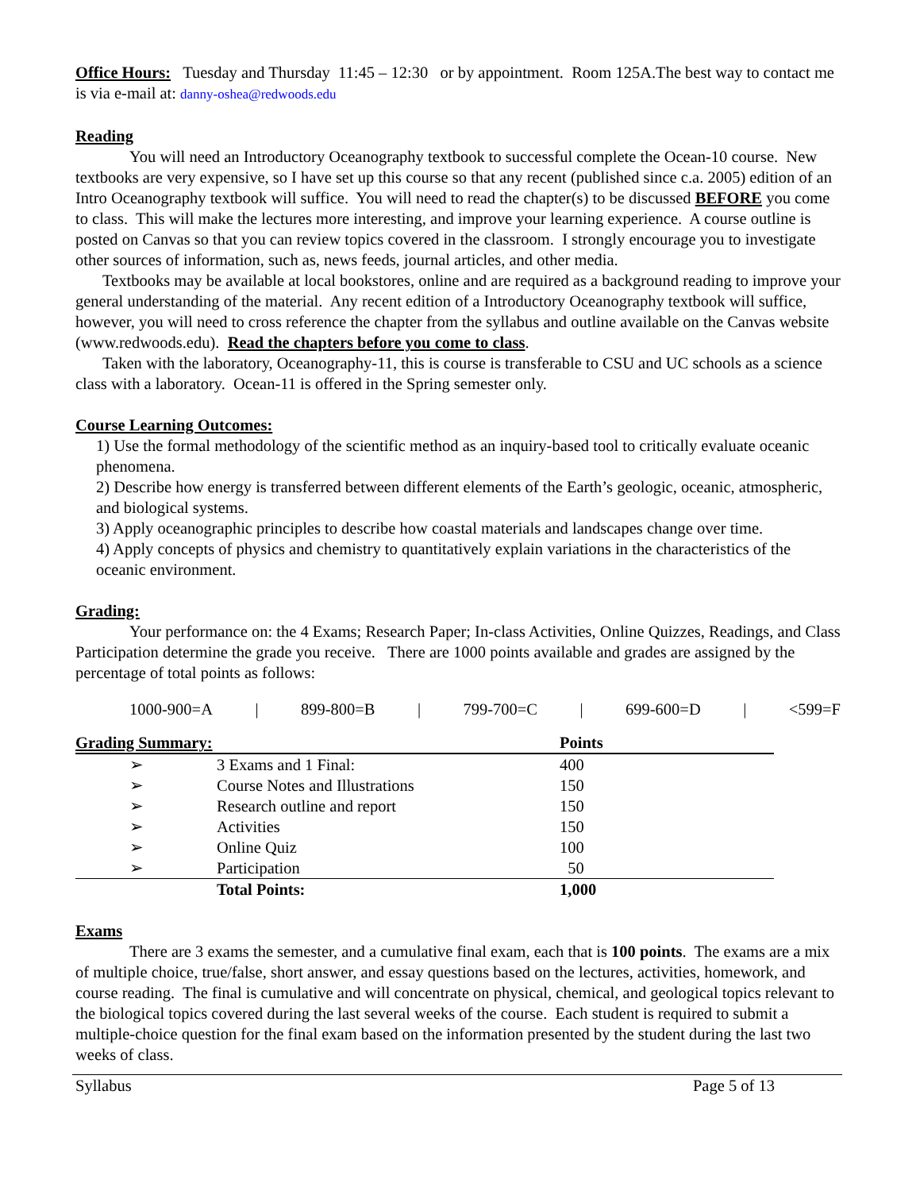Office Hours: Tuesday and Thursday 11:45 – 12:30 or by appointment. Room 125A.The best way to contact me is via e-mail at: danny-oshea@redwoods.edu
Reading
You will need an Introductory Oceanography textbook to successful complete the Ocean-10 course. New textbooks are very expensive, so I have set up this course so that any recent (published since c.a. 2005) edition of an Intro Oceanography textbook will suffice. You will need to read the chapter(s) to be discussed BEFORE you come to class. This will make the lectures more interesting, and improve your learning experience. A course outline is posted on Canvas so that you can review topics covered in the classroom. I strongly encourage you to investigate other sources of information, such as, news feeds, journal articles, and other media.
Textbooks may be available at local bookstores, online and are required as a background reading to improve your general understanding of the material. Any recent edition of a Introductory Oceanography textbook will suffice, however, you will need to cross reference the chapter from the syllabus and outline available on the Canvas website (www.redwoods.edu). Read the chapters before you come to class.
Taken with the laboratory, Oceanography-11, this is course is transferable to CSU and UC schools as a science class with a laboratory. Ocean-11 is offered in the Spring semester only.
Course Learning Outcomes:
1) Use the formal methodology of the scientific method as an inquiry-based tool to critically evaluate oceanic phenomena.
2) Describe how energy is transferred between different elements of the Earth’s geologic, oceanic, atmospheric, and biological systems.
3) Apply oceanographic principles to describe how coastal materials and landscapes change over time.
4) Apply concepts of physics and chemistry to quantitatively explain variations in the characteristics of the oceanic environment.
Grading:
Your performance on: the 4 Exams; Research Paper; In-class Activities, Online Quizzes, Readings, and Class Participation determine the grade you receive. There are 1000 points available and grades are assigned by the percentage of total points as follows:
1000-900=A | 899-800=B | 799-700=C | 699-600=D | <599=F
| Grading Summary: | | Points |
| --- | --- | --- |
| ➢ | 3 Exams and 1 Final: | 400 |
| ➢ | Course Notes and Illustrations | 150 |
| ➢ | Research outline and report | 150 |
| ➢ | Activities | 150 |
| ➢ | Online Quiz | 100 |
| ➢ | Participation | 50 |
| | Total Points: | 1,000 |
Exams
There are 3 exams the semester, and a cumulative final exam, each that is 100 points. The exams are a mix of multiple choice, true/false, short answer, and essay questions based on the lectures, activities, homework, and course reading. The final is cumulative and will concentrate on physical, chemical, and geological topics relevant to the biological topics covered during the last several weeks of the course. Each student is required to submit a multiple-choice question for the final exam based on the information presented by the student during the last two weeks of class.
Syllabus Page 5 of 13